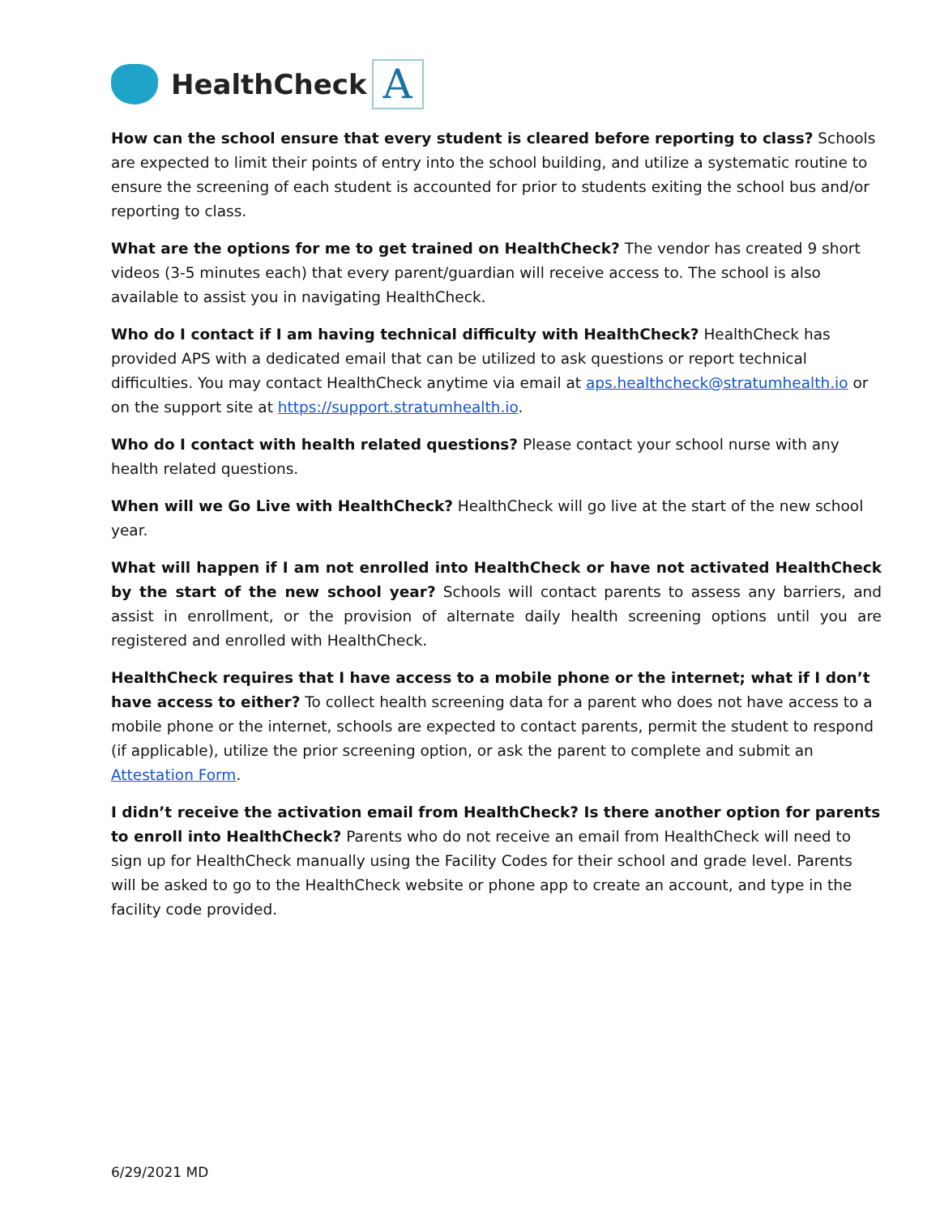HealthCheck
A
How can the school ensure that every student is cleared before reporting to class? Schools are expected to limit their points of entry into the school building, and utilize a systematic routine to ensure the screening of each student is accounted for prior to students exiting the school bus and/or reporting to class.
What are the options for me to get trained on HealthCheck? The vendor has created 9 short videos (3-5 minutes each) that every parent/guardian will receive access to. The school is also available to assist you in navigating HealthCheck.
Who do I contact if I am having technical difficulty with HealthCheck? HealthCheck has provided APS with a dedicated email that can be utilized to ask questions or report technical difficulties. You may contact HealthCheck anytime via email at aps.healthcheck@stratumhealth.io or on the support site at https://support.stratumhealth.io.
Who do I contact with health related questions? Please contact your school nurse with any health related questions.
When will we Go Live with HealthCheck? HealthCheck will go live at the start of the new school year.
What will happen if I am not enrolled into HealthCheck or have not activated HealthCheck by the start of the new school year? Schools will contact parents to assess any barriers, and assist in enrollment, or the provision of alternate daily health screening options until you are registered and enrolled with HealthCheck.
HealthCheck requires that I have access to a mobile phone or the internet; what if I don’t have access to either? To collect health screening data for a parent who does not have access to a mobile phone or the internet, schools are expected to contact parents, permit the student to respond (if applicable), utilize the prior screening option, or ask the parent to complete and submit an Attestation Form.
I didn’t receive the activation email from HealthCheck? Is there another option for parents to enroll into HealthCheck? Parents who do not receive an email from HealthCheck will need to sign up for HealthCheck manually using the Facility Codes for their school and grade level. Parents will be asked to go to the HealthCheck website or phone app to create an account, and type in the facility code provided.
6/29/2021 MD